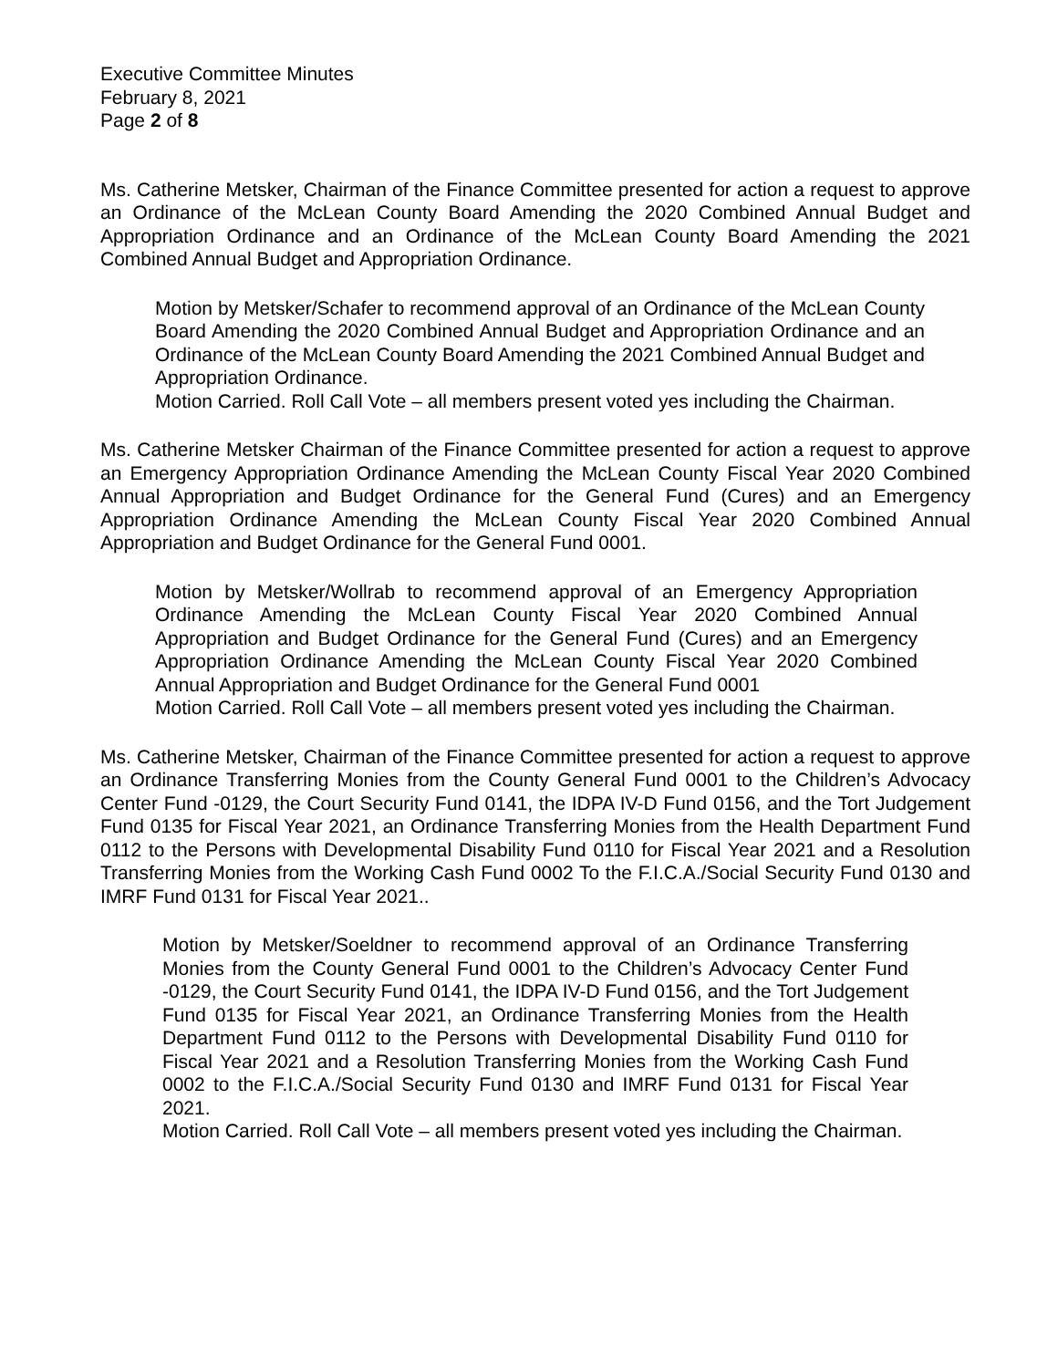Executive Committee Minutes
February 8, 2021
Page 2 of 8
Ms. Catherine Metsker, Chairman of the Finance Committee presented for action a request to approve an Ordinance of the McLean County Board Amending the 2020 Combined Annual Budget and Appropriation Ordinance and an Ordinance of the McLean County Board Amending the 2021 Combined Annual Budget and Appropriation Ordinance.
Motion by Metsker/Schafer to recommend approval of an Ordinance of the McLean County Board Amending the 2020 Combined Annual Budget and Appropriation Ordinance and an Ordinance of the McLean County Board Amending the 2021 Combined Annual Budget and Appropriation Ordinance.
Motion Carried. Roll Call Vote – all members present voted yes including the Chairman.
Ms. Catherine Metsker Chairman of the Finance Committee presented for action a request to approve an Emergency Appropriation Ordinance Amending the McLean County Fiscal Year 2020 Combined Annual Appropriation and Budget Ordinance for the General Fund (Cures) and an Emergency Appropriation Ordinance Amending the McLean County Fiscal Year 2020 Combined Annual Appropriation and Budget Ordinance for the General Fund 0001.
Motion by Metsker/Wollrab to recommend approval of an Emergency Appropriation Ordinance Amending the McLean County Fiscal Year 2020 Combined Annual Appropriation and Budget Ordinance for the General Fund (Cures) and an Emergency Appropriation Ordinance Amending the McLean County Fiscal Year 2020 Combined Annual Appropriation and Budget Ordinance for the General Fund 0001
Motion Carried. Roll Call Vote – all members present voted yes including the Chairman.
Ms. Catherine Metsker, Chairman of the Finance Committee presented for action a request to approve an Ordinance Transferring Monies from the County General Fund 0001 to the Children’s Advocacy Center Fund -0129, the Court Security Fund 0141, the IDPA IV-D Fund 0156, and the Tort Judgement Fund 0135 for Fiscal Year 2021, an Ordinance Transferring Monies from the Health Department Fund 0112 to the Persons with Developmental Disability Fund 0110 for Fiscal Year 2021 and a Resolution Transferring Monies from the Working Cash Fund 0002 To the F.I.C.A./Social Security Fund 0130 and IMRF Fund 0131 for Fiscal Year 2021..
Motion by Metsker/Soeldner to recommend approval of an Ordinance Transferring Monies from the County General Fund 0001 to the Children’s Advocacy Center Fund -0129, the Court Security Fund 0141, the IDPA IV-D Fund 0156, and the Tort Judgement Fund 0135 for Fiscal Year 2021, an Ordinance Transferring Monies from the Health Department Fund 0112 to the Persons with Developmental Disability Fund 0110 for Fiscal Year 2021 and a Resolution Transferring Monies from the Working Cash Fund 0002 to the F.I.C.A./Social Security Fund 0130 and IMRF Fund 0131 for Fiscal Year 2021.
Motion Carried. Roll Call Vote – all members present voted yes including the Chairman.